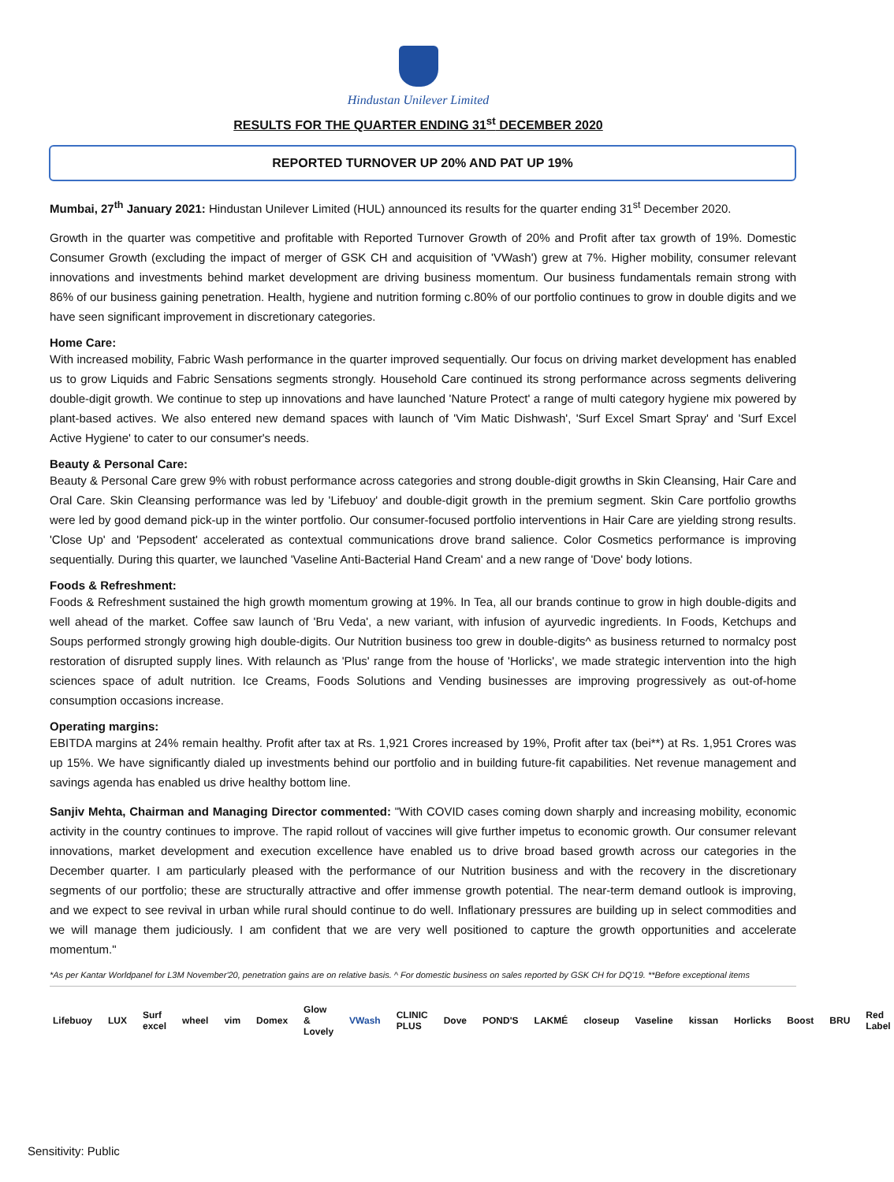Hindustan Unilever Limited
RESULTS FOR THE QUARTER ENDING 31<sup>st</sup> DECEMBER 2020
REPORTED TURNOVER UP 20% AND PAT UP 19%
Mumbai, 27<sup>th</sup> January 2021: Hindustan Unilever Limited (HUL) announced its results for the quarter ending 31<sup>st</sup> December 2020.
Growth in the quarter was competitive and profitable with Reported Turnover Growth of 20% and Profit after tax growth of 19%. Domestic Consumer Growth (excluding the impact of merger of GSK CH and acquisition of 'VWash') grew at 7%. Higher mobility, consumer relevant innovations and investments behind market development are driving business momentum. Our business fundamentals remain strong with 86% of our business gaining penetration. Health, hygiene and nutrition forming c.80% of our portfolio continues to grow in double digits and we have seen significant improvement in discretionary categories.
Home Care:
With increased mobility, Fabric Wash performance in the quarter improved sequentially. Our focus on driving market development has enabled us to grow Liquids and Fabric Sensations segments strongly. Household Care continued its strong performance across segments delivering double-digit growth. We continue to step up innovations and have launched 'Nature Protect' a range of multi category hygiene mix powered by plant-based actives. We also entered new demand spaces with launch of 'Vim Matic Dishwash', 'Surf Excel Smart Spray' and 'Surf Excel Active Hygiene' to cater to our consumer's needs.
Beauty & Personal Care:
Beauty & Personal Care grew 9% with robust performance across categories and strong double-digit growths in Skin Cleansing, Hair Care and Oral Care. Skin Cleansing performance was led by 'Lifebuoy' and double-digit growth in the premium segment. Skin Care portfolio growths were led by good demand pick-up in the winter portfolio. Our consumer-focused portfolio interventions in Hair Care are yielding strong results. 'Close Up' and 'Pepsodent' accelerated as contextual communications drove brand salience. Color Cosmetics performance is improving sequentially. During this quarter, we launched 'Vaseline Anti-Bacterial Hand Cream' and a new range of 'Dove' body lotions.
Foods & Refreshment:
Foods & Refreshment sustained the high growth momentum growing at 19%. In Tea, all our brands continue to grow in high double-digits and well ahead of the market. Coffee saw launch of 'Bru Veda', a new variant, with infusion of ayurvedic ingredients. In Foods, Ketchups and Soups performed strongly growing high double-digits. Our Nutrition business too grew in double-digits^ as business returned to normalcy post restoration of disrupted supply lines. With relaunch as 'Plus' range from the house of 'Horlicks', we made strategic intervention into the high sciences space of adult nutrition. Ice Creams, Foods Solutions and Vending businesses are improving progressively as out-of-home consumption occasions increase.
Operating margins:
EBITDA margins at 24% remain healthy. Profit after tax at Rs. 1,921 Crores increased by 19%, Profit after tax (bei**) at Rs. 1,951 Crores was up 15%. We have significantly dialed up investments behind our portfolio and in building future-fit capabilities. Net revenue management and savings agenda has enabled us drive healthy bottom line.
Sanjiv Mehta, Chairman and Managing Director commented: "With COVID cases coming down sharply and increasing mobility, economic activity in the country continues to improve. The rapid rollout of vaccines will give further impetus to economic growth. Our consumer relevant innovations, market development and execution excellence have enabled us to drive broad based growth across our categories in the December quarter. I am particularly pleased with the performance of our Nutrition business and with the recovery in the discretionary segments of our portfolio; these are structurally attractive and offer immense growth potential. The near-term demand outlook is improving, and we expect to see revival in urban while rural should continue to do well. Inflationary pressures are building up in select commodities and we will manage them judiciously. I am confident that we are very well positioned to capture the growth opportunities and accelerate momentum."
*As per Kantar Worldpanel for L3M November'20, penetration gains are on relative basis. ^ For domestic business on sales reported by GSK CH for DQ'19. **Before exceptional items
Lifebuoy LUX Surf excel wheel vim Domex Glow & Lovely VWash CLINIC PLUS Dove POND'S LAKMÉ closeup Vaseline kissan Horlicks Boost BRU Red Label
Sensitivity: Public